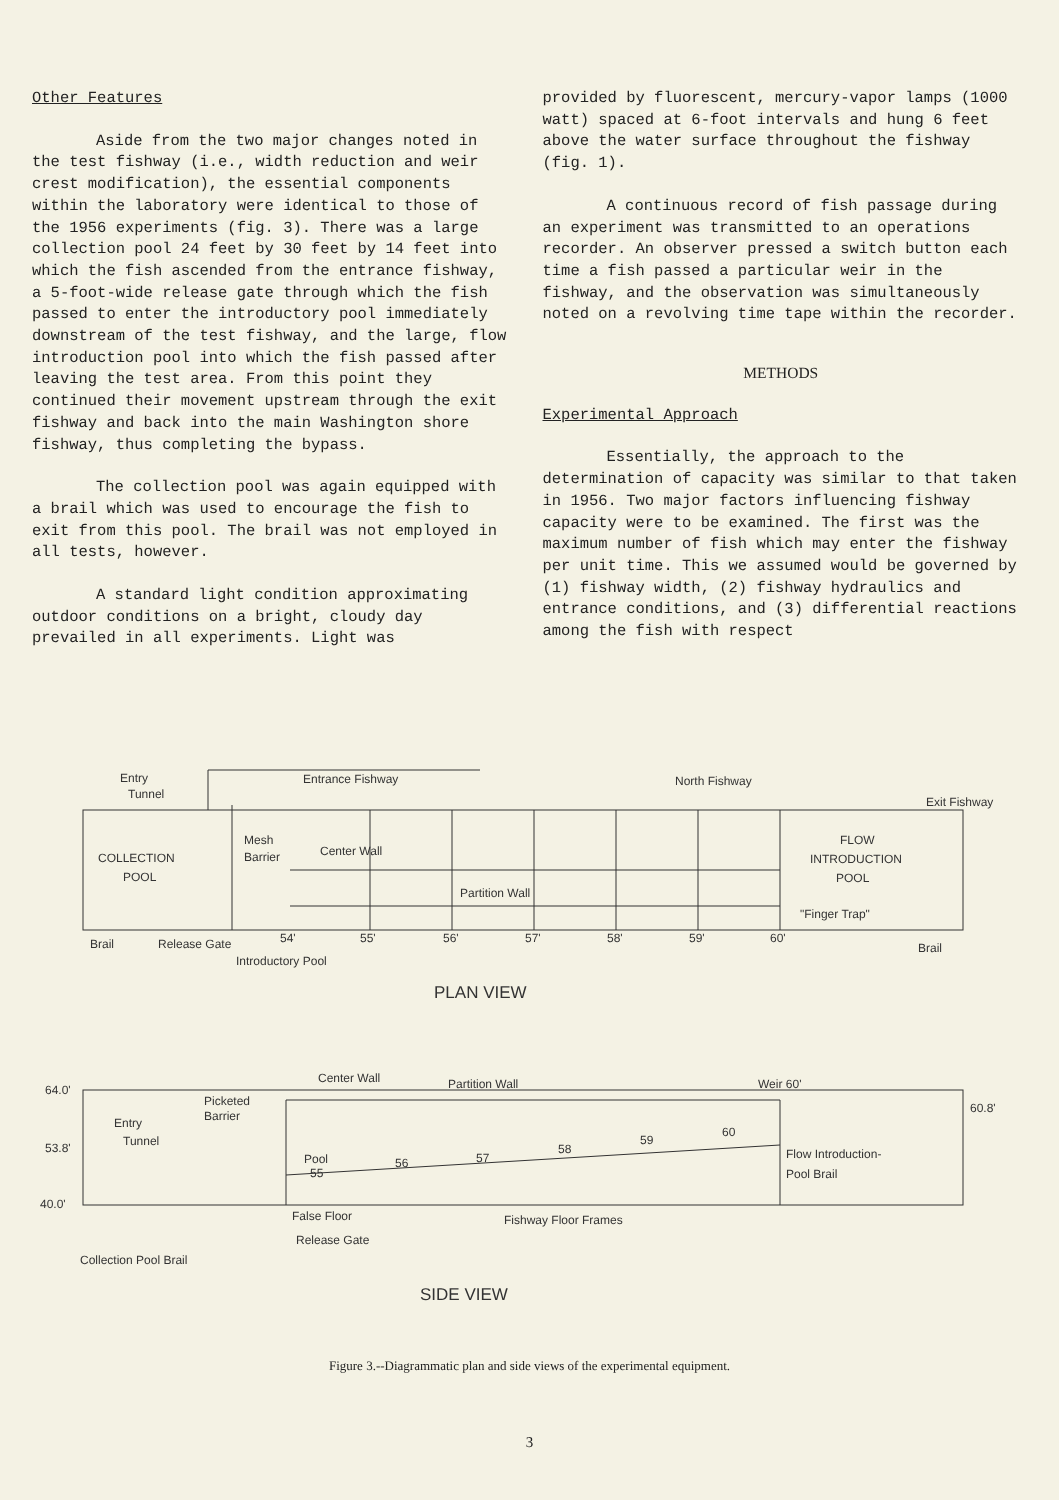Other Features
Aside from the two major changes noted in the test fishway (i.e., width reduction and weir crest modification), the essential components within the laboratory were identical to those of the 1956 experiments (fig. 3). There was a large collection pool 24 feet by 30 feet by 14 feet into which the fish ascended from the entrance fishway, a 5-foot-wide release gate through which the fish passed to enter the introductory pool immediately downstream of the test fishway, and the large, flow introduction pool into which the fish passed after leaving the test area. From this point they continued their movement upstream through the exit fishway and back into the main Washington shore fishway, thus completing the bypass.
The collection pool was again equipped with a brail which was used to encourage the fish to exit from this pool. The brail was not employed in all tests, however.
A standard light condition approximating outdoor conditions on a bright, cloudy day prevailed in all experiments. Light was
provided by fluorescent, mercury-vapor lamps (1000 watt) spaced at 6-foot intervals and hung 6 feet above the water surface throughout the fishway (fig. 1).
A continuous record of fish passage during an experiment was transmitted to an operations recorder. An observer pressed a switch button each time a fish passed a particular weir in the fishway, and the observation was simultaneously noted on a revolving time tape within the recorder.
METHODS
Experimental Approach
Essentially, the approach to the determination of capacity was similar to that taken in 1956. Two major factors influencing fishway capacity were to be examined. The first was the maximum number of fish which may enter the fishway per unit time. This we assumed would be governed by (1) fishway width, (2) fishway hydraulics and entrance conditions, and (3) differential reactions among the fish with respect
Entry
Tunnel
Entrance Fishway
North Fishway
Exit Fishway
COLLECTION
POOL
Mesh
Barrier
Center Wall
FLOW
INTRODUCTION
POOL
Partition Wall
"Finger Trap"
Brail
Release Gate
54'
55'
56'
57'
58'
59'
60'
Brail
Introductory Pool
PLAN VIEW
Center Wall
Partition Wall
Weir 60'
64.0'
60.8'
Picketed
Barrier
Entry
Tunnel
53.8'
Pool
55
56
57
58
59
60
Flow Introduction-
Pool Brail
False Floor
Fishway Floor Frames
40.0'
Release Gate
Collection Pool Brail
SIDE VIEW
Figure 3.--Diagrammatic plan and side views of the experimental equipment.
3